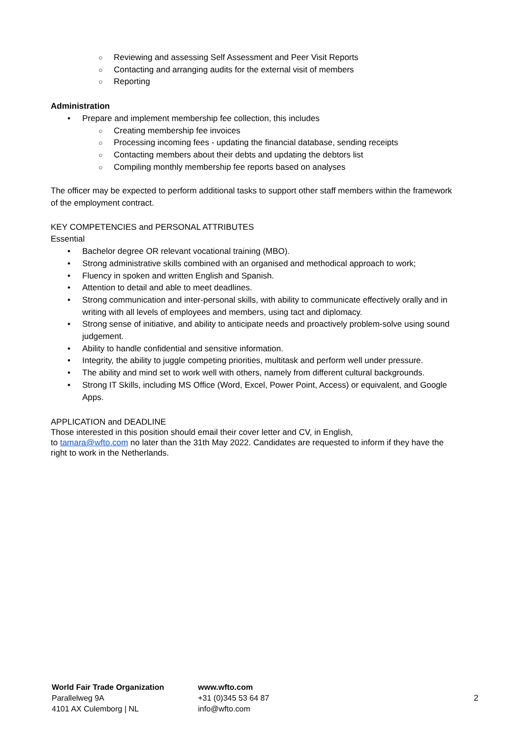○ Reviewing and assessing Self Assessment and Peer Visit Reports
○ Contacting and arranging audits for the external visit of members
○ Reporting
Administration
• Prepare and implement membership fee collection, this includes
○ Creating membership fee invoices
○ Processing incoming fees - updating the financial database, sending receipts
○ Contacting members about their debts and updating the debtors list
○ Compiling monthly membership fee reports based on analyses
The officer may be expected to perform additional tasks to support other staff members within the framework of the employment contract.
KEY COMPETENCIES and PERSONAL ATTRIBUTES
Essential
• Bachelor degree OR relevant vocational training (MBO).
• Strong administrative skills combined with an organised and methodical approach to work;
• Fluency in spoken and written English and Spanish.
• Attention to detail and able to meet deadlines.
• Strong communication and inter-personal skills, with ability to communicate effectively orally and in writing with all levels of employees and members, using tact and diplomacy.
• Strong sense of initiative, and ability to anticipate needs and proactively problem-solve using sound judgement.
• Ability to handle confidential and sensitive information.
• Integrity, the ability to juggle competing priorities, multitask and perform well under pressure.
• The ability and mind set to work well with others, namely from different cultural backgrounds.
• Strong IT Skills, including MS Office (Word, Excel, Power Point, Access) or equivalent, and Google Apps.
APPLICATION and DEADLINE
Those interested in this position should email their cover letter and CV, in English,
to tamara@wfto.com no later than the 31th May 2022. Candidates are requested to inform if they have the right to work in the Netherlands.
World Fair Trade Organization
Parallelweg 9A
4101 AX Culemborg | NL
www.wfto.com
+31 (0)345 53 64 87
info@wfto.com
2